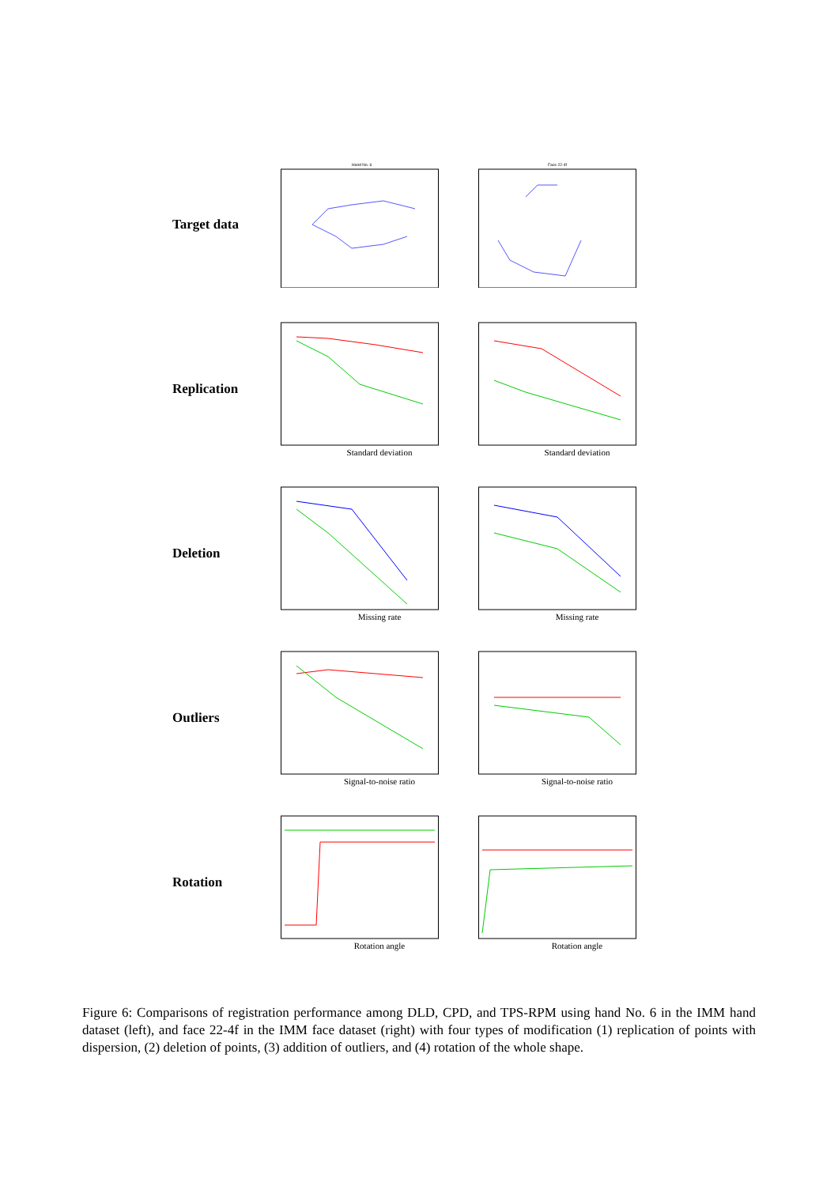Target data
Hand No. 6
Face 22-4f
Replication
Standard deviation Standard deviation
Deletion
Missing rate Missing rate
Outliers
Signal-to-noise ratio Signal-to-noise ratio
Rotation
Rotation angle Rotation angle
Figure 6: Comparisons of registration performance among DLD, CPD, and TPS-RPM using hand No. 6 in the IMM hand dataset (left), and face 22-4f in the IMM face dataset (right) with four types of modification (1) replication of points with dispersion, (2) deletion of points, (3) addition of outliers, and (4) rotation of the whole shape.